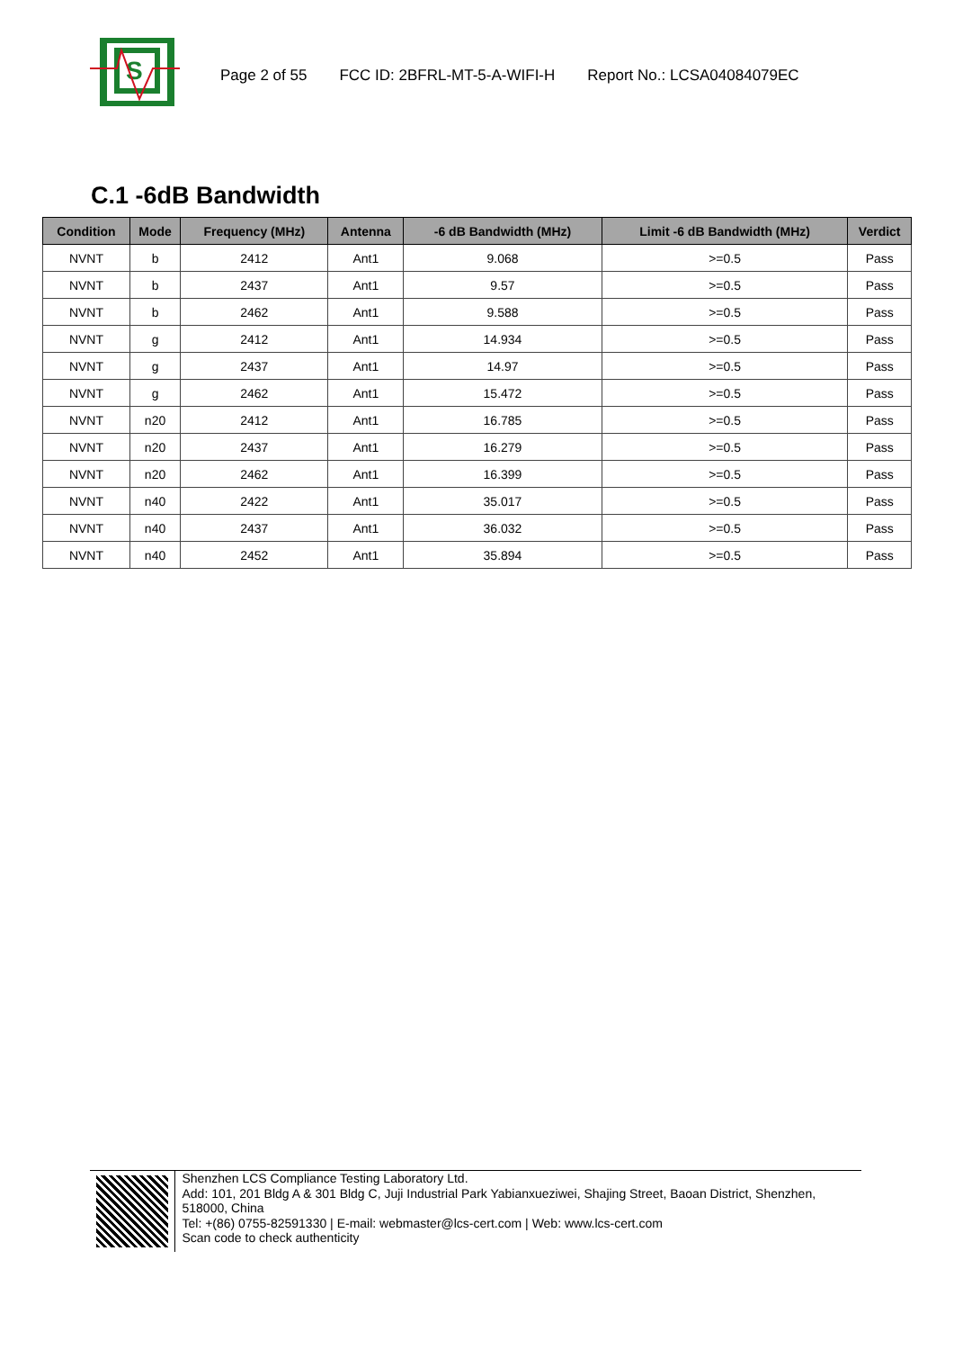S
Page 2 of 55 FCC ID: 2BFRL-MT-5-A-WIFI-H Report No.: LCSA04084079EC
C.1 -6dB Bandwidth
| Condition | Mode | Frequency (MHz) | Antenna | -6 dB Bandwidth (MHz) | Limit -6 dB Bandwidth (MHz) | Verdict |
| --- | --- | --- | --- | --- | --- | --- |
| NVNT | b | 2412 | Ant1 | 9.068 | >=0.5 | Pass |
| NVNT | b | 2437 | Ant1 | 9.57 | >=0.5 | Pass |
| NVNT | b | 2462 | Ant1 | 9.588 | >=0.5 | Pass |
| NVNT | g | 2412 | Ant1 | 14.934 | >=0.5 | Pass |
| NVNT | g | 2437 | Ant1 | 14.97 | >=0.5 | Pass |
| NVNT | g | 2462 | Ant1 | 15.472 | >=0.5 | Pass |
| NVNT | n20 | 2412 | Ant1 | 16.785 | >=0.5 | Pass |
| NVNT | n20 | 2437 | Ant1 | 16.279 | >=0.5 | Pass |
| NVNT | n20 | 2462 | Ant1 | 16.399 | >=0.5 | Pass |
| NVNT | n40 | 2422 | Ant1 | 35.017 | >=0.5 | Pass |
| NVNT | n40 | 2437 | Ant1 | 36.032 | >=0.5 | Pass |
| NVNT | n40 | 2452 | Ant1 | 35.894 | >=0.5 | Pass |
Shenzhen LCS Compliance Testing Laboratory Ltd.
Add: 101, 201 Bldg A & 301 Bldg C, Juji Industrial Park Yabianxueziwei, Shajing Street, Baoan District, Shenzhen, 518000, China
Tel: +(86) 0755-82591330 | E-mail: webmaster@lcs-cert.com | Web: www.lcs-cert.com
Scan code to check authenticity